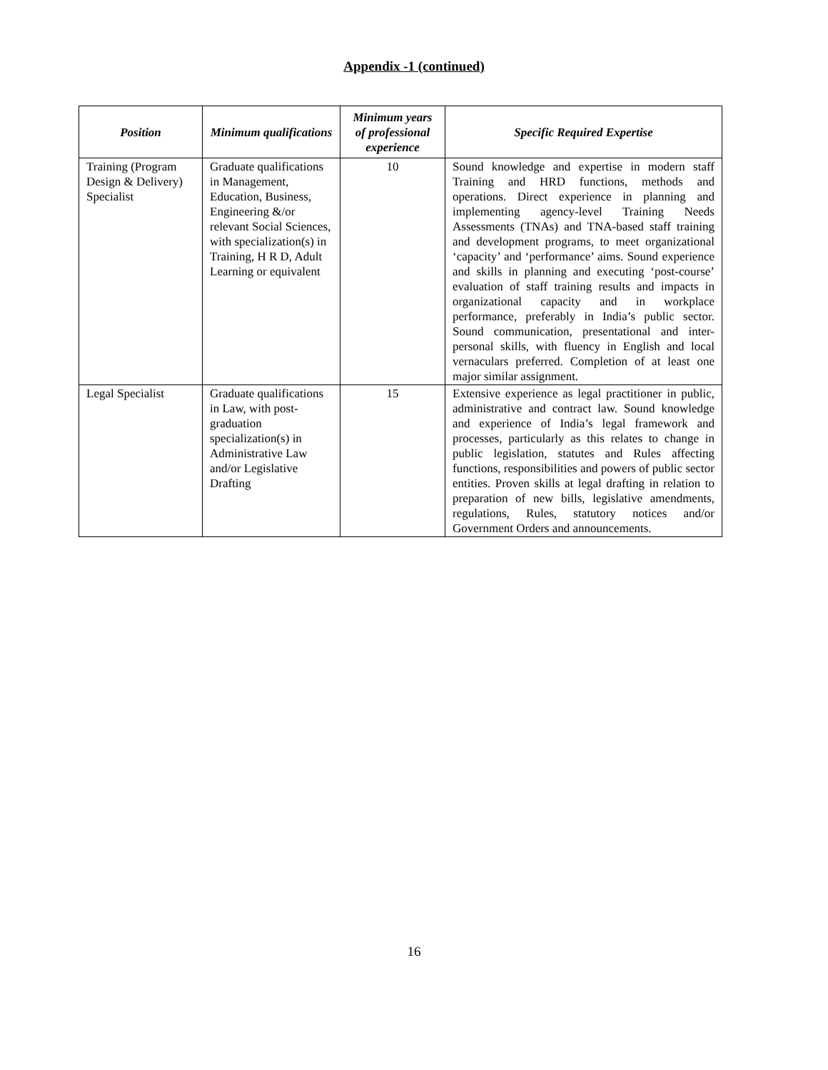Appendix -1 (continued)
| Position | Minimum qualifications | Minimum years of professional experience | Specific Required Expertise |
| --- | --- | --- | --- |
| Training (Program Design & Delivery) Specialist | Graduate qualifications in Management, Education, Business, Engineering &/or relevant Social Sciences, with specialization(s) in Training, H R D, Adult Learning or equivalent | 10 | Sound knowledge and expertise in modern staff Training and HRD functions, methods and operations. Direct experience in planning and implementing agency-level Training Needs Assessments (TNAs) and TNA-based staff training and development programs, to meet organizational ‘capacity’ and ‘performance’ aims. Sound experience and skills in planning and executing ‘post-course’ evaluation of staff training results and impacts in organizational capacity and in workplace performance, preferably in India’s public sector. Sound communication, presentational and inter-personal skills, with fluency in English and local vernaculars preferred. Completion of at least one major similar assignment. |
| Legal Specialist | Graduate qualifications in Law, with post-graduation specialization(s) in Administrative Law and/or Legislative Drafting | 15 | Extensive experience as legal practitioner in public, administrative and contract law. Sound knowledge and experience of India’s legal framework and processes, particularly as this relates to change in public legislation, statutes and Rules affecting functions, responsibilities and powers of public sector entities. Proven skills at legal drafting in relation to preparation of new bills, legislative amendments, regulations, Rules, statutory notices and/or Government Orders and announcements. |
16